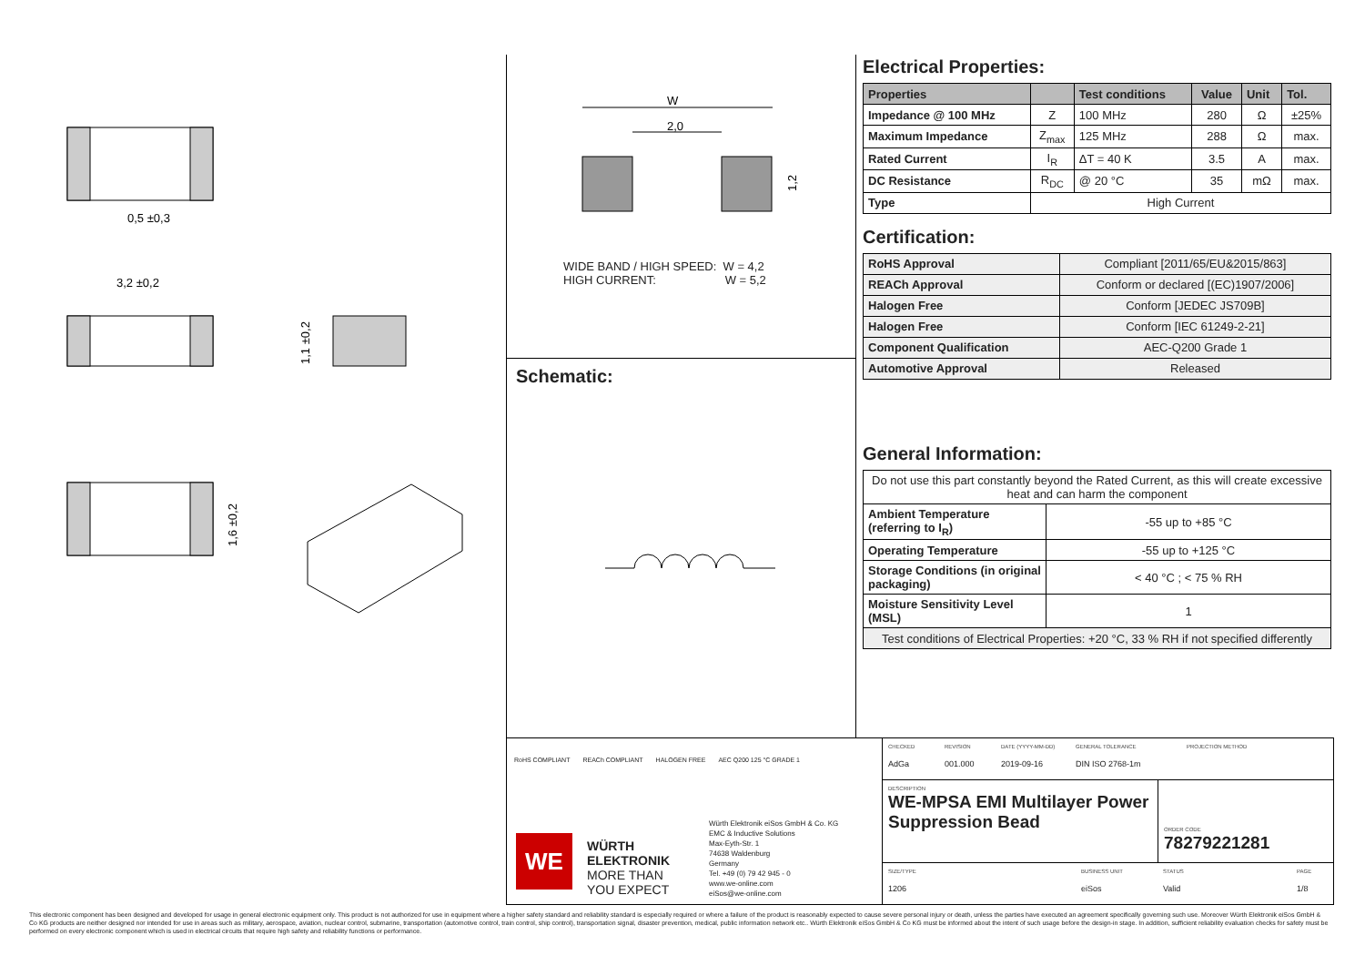0,5 ±0,3
3,2 ±0,2
1,1 ±0,2
1,6 ±0,2
W
2,0
1,2
WIDE BAND / HIGH SPEED: W = 4,2
HIGH CURRENT: W = 5,2
Schematic:
Electrical Properties:
| Properties | | Test conditions | Value | Unit | Tol. |
| --- | --- | --- | --- | --- | --- |
| Impedance @ 100 MHz | Z | 100 MHz | 280 | Ω | ±25% |
| Maximum Impedance | Z<sub>max</sub> | 125 MHz | 288 | Ω | max. |
| Rated Current | I<sub>R</sub> | ΔT = 40 K | 3.5 | A | max. |
| DC Resistance | R<sub>DC</sub> | @ 20 °C | 35 | mΩ | max. |
| Type | High Current | | | | |
Certification:
| RoHS Approval | Compliant [2011/65/EU&2015/863] |
| REACh Approval | Conform or declared [(EC)1907/2006] |
| Halogen Free | Conform [JEDEC JS709B] |
| Halogen Free | Conform [IEC 61249-2-21] |
| Component Qualification | AEC-Q200 Grade 1 |
| Automotive Approval | Released |
General Information:
| Do not use this part constantly beyond the Rated Current, as this will create excessive heat and can harm the component | |
| Ambient Temperature (referring to I<sub>R</sub>) | -55 up to +85 °C |
| Operating Temperature | -55 up to +125 °C |
| Storage Conditions (in original packaging) | < 40 °C ; < 75 % RH |
| Moisture Sensitivity Level (MSL) | 1 |
| Test conditions of Electrical Properties: +20 °C, 33 % RH if not specified differently | |
RoHS COMPLIANT REACh COMPLIANT HALOGEN FREE AEC Q200 125 °C GRADE 1
WE
WÜRTH
ELEKTRONIK
MORE THAN
YOU EXPECT
Würth Elektronik eiSos GmbH & Co. KG
EMC & Inductive Solutions
Max-Eyth-Str. 1
74638 Waldenburg
Germany
Tel. +49 (0) 79 42 945 - 0
www.we-online.com
eiSos@we-online.com
CHECKED
AdGa
REVISION
001.000
DATE (YYYY-MM-DD)
2019-09-16
GENERAL TOLERANCE
DIN ISO 2768-1m
PROJECTION METHOD
DESCRIPTION
WE-MPSA EMI Multilayer Power Suppression Bead
ORDER CODE
78279221281
SIZE/TYPE
1206
BUSINESS UNIT
eiSos
STATUS
Valid
PAGE
1/8
This electronic component has been designed and developed for usage in general electronic equipment only. This product is not authorized for use in equipment where a higher safety standard and reliability standard is especially required or where a failure of the product is reasonably expected to cause severe personal injury or death, unless the parties have executed an agreement specifically governing such use. Moreover Würth Elektronik eiSos GmbH & Co KG products are neither designed nor intended for use in areas such as military, aerospace, aviation, nuclear control, submarine, transportation (automotive control, train control, ship control), transportation signal, disaster prevention, medical, public information network etc.. Würth Elektronik eiSos GmbH & Co KG must be informed about the intent of such usage before the design-in stage. In addition, sufficient reliability evaluation checks for safety must be performed on every electronic component which is used in electrical circuits that require high safety and reliability functions or performance.